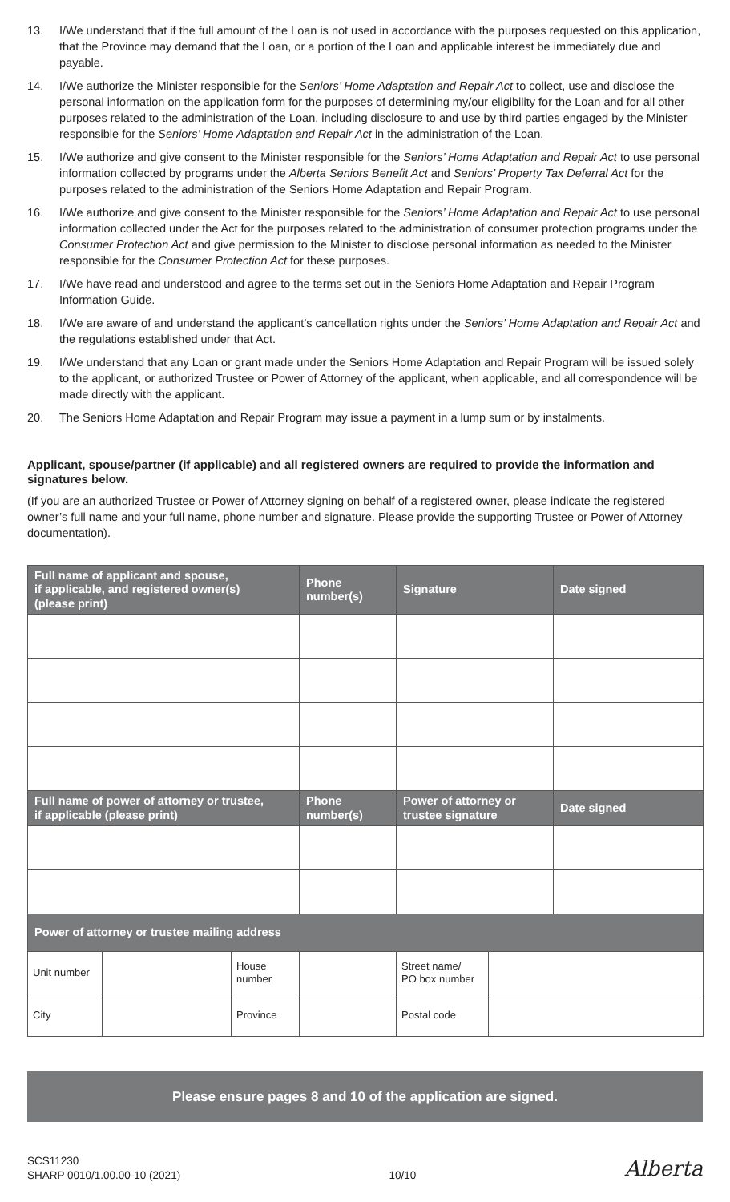13. I/We understand that if the full amount of the Loan is not used in accordance with the purposes requested on this application, that the Province may demand that the Loan, or a portion of the Loan and applicable interest be immediately due and payable.
14. I/We authorize the Minister responsible for the Seniors’ Home Adaptation and Repair Act to collect, use and disclose the personal information on the application form for the purposes of determining my/our eligibility for the Loan and for all other purposes related to the administration of the Loan, including disclosure to and use by third parties engaged by the Minister responsible for the Seniors’ Home Adaptation and Repair Act in the administration of the Loan.
15. I/We authorize and give consent to the Minister responsible for the Seniors’ Home Adaptation and Repair Act to use personal information collected by programs under the Alberta Seniors Benefit Act and Seniors’ Property Tax Deferral Act for the purposes related to the administration of the Seniors Home Adaptation and Repair Program.
16. I/We authorize and give consent to the Minister responsible for the Seniors’ Home Adaptation and Repair Act to use personal information collected under the Act for the purposes related to the administration of consumer protection programs under the Consumer Protection Act and give permission to the Minister to disclose personal information as needed to the Minister responsible for the Consumer Protection Act for these purposes.
17. I/We have read and understood and agree to the terms set out in the Seniors Home Adaptation and Repair Program Information Guide.
18. I/We are aware of and understand the applicant’s cancellation rights under the Seniors’ Home Adaptation and Repair Act and the regulations established under that Act.
19. I/We understand that any Loan or grant made under the Seniors Home Adaptation and Repair Program will be issued solely to the applicant, or authorized Trustee or Power of Attorney of the applicant, when applicable, and all correspondence will be made directly with the applicant.
20. The Seniors Home Adaptation and Repair Program may issue a payment in a lump sum or by instalments.
Applicant, spouse/partner (if applicable) and all registered owners are required to provide the information and signatures below.
(If you are an authorized Trustee or Power of Attorney signing on behalf of a registered owner, please indicate the registered owner’s full name and your full name, phone number and signature. Please provide the supporting Trustee or Power of Attorney documentation).
| Full name of applicant and spouse, if applicable, and registered owner(s) (please print) | | | Phone number(s) | Signature | | Date signed |
| --- | --- | --- | --- | --- | --- | --- |
| Full name of power of attorney or trustee, if applicable (please print) | | | Phone number(s) | Power of attorney or trustee signature | | Date signed |
| Power of attorney or trustee mailing address | | | | | | |
| Unit number | | House number | | Street name/ PO box number | | |
| City | | Province | | Postal code | | |
Please ensure pages 8 and 10 of the application are signed.
SCS11230
SHARP 0010/1.00.00-10 (2021)
10/10
Alberta